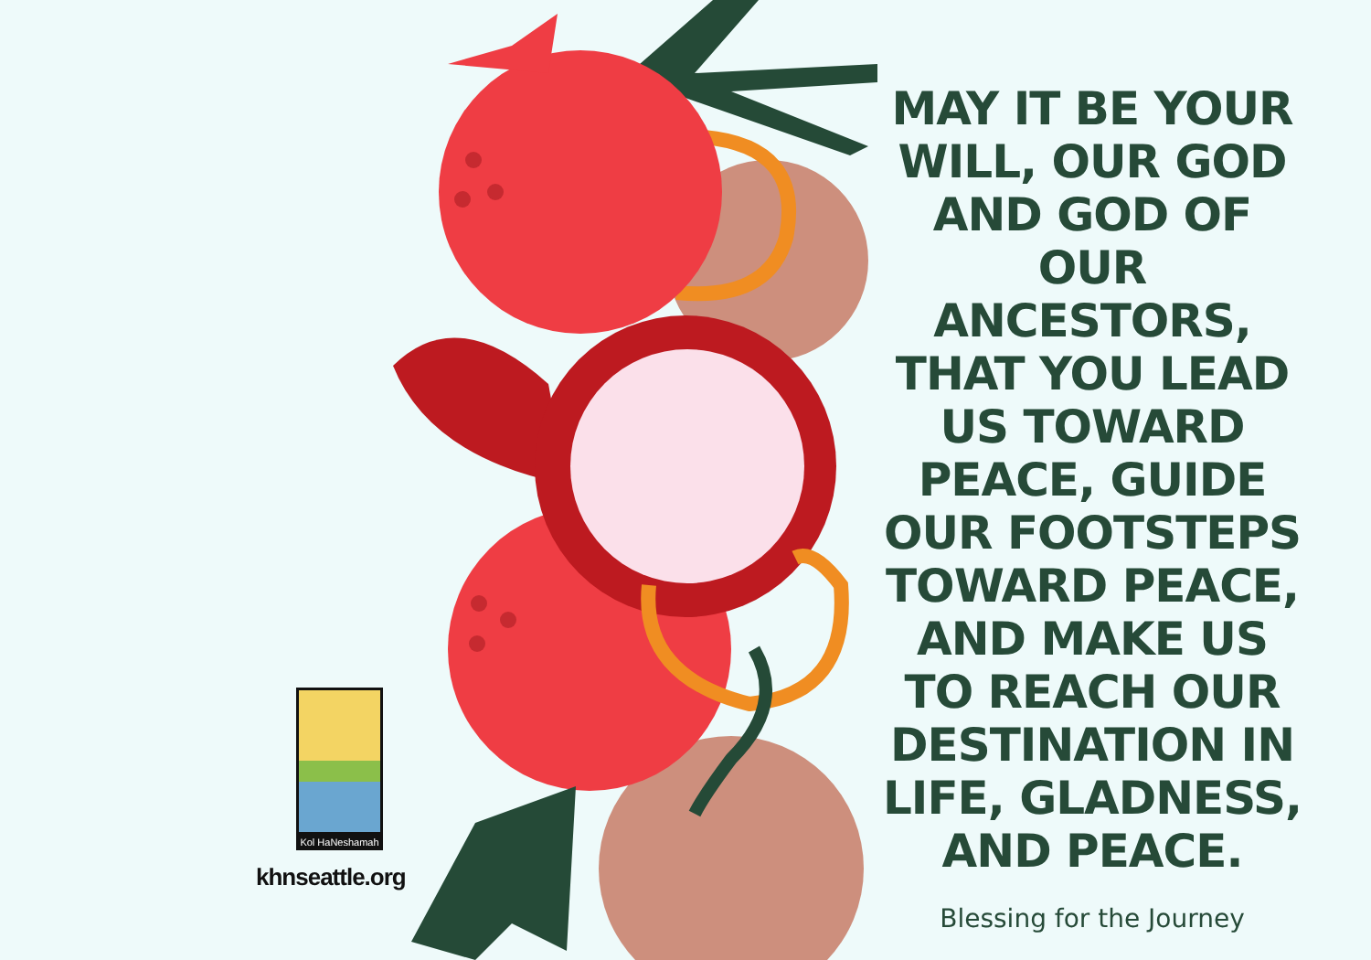Kol HaNeshamah
khnseattle.org
MAY IT BE YOUR WILL, OUR GOD AND GOD OF OUR ANCESTORS, THAT YOU LEAD US TOWARD PEACE, GUIDE OUR FOOTSTEPS TOWARD PEACE, AND MAKE US TO REACH OUR DESTINATION IN LIFE, GLADNESS, AND PEACE.
Blessing for the Journey